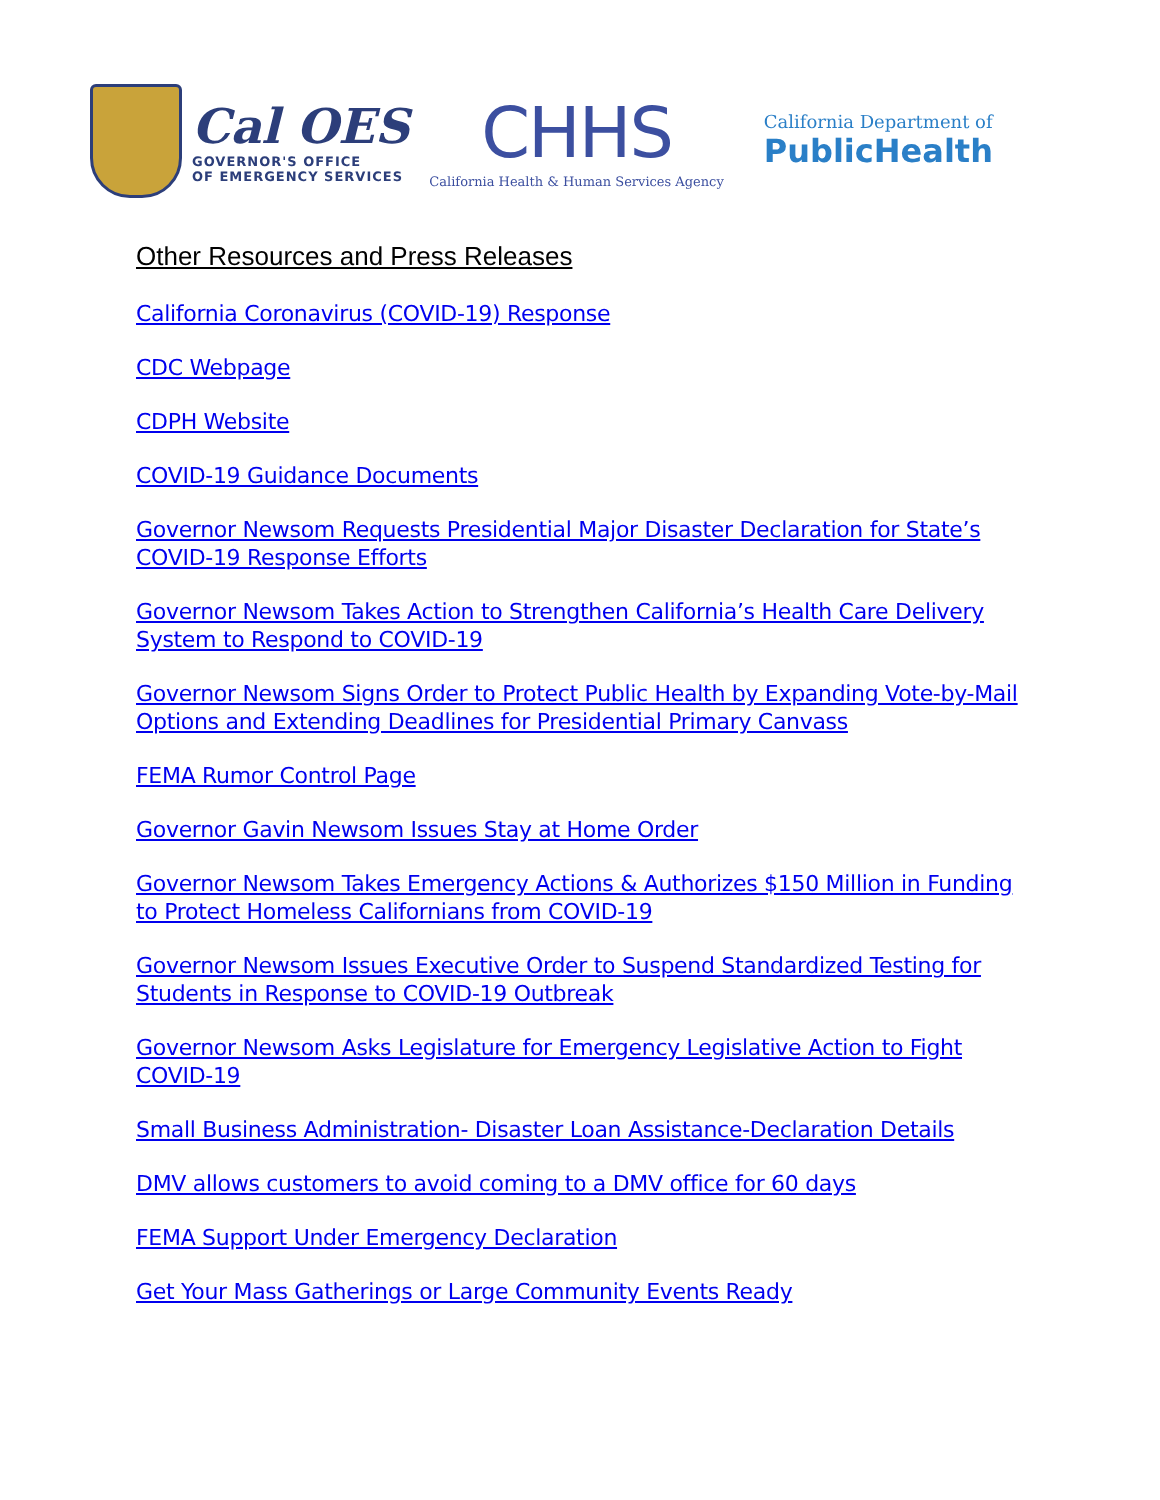Cal OES
GOVERNOR'S OFFICE
OF EMERGENCY SERVICES
CHHS
California Health & Human Services Agency
California Department of
PublicHealth
Other Resources and Press Releases
California Coronavirus (COVID-19) Response
CDC Webpage
CDPH Website
COVID-19 Guidance Documents
Governor Newsom Requests Presidential Major Disaster Declaration for State’s COVID-19 Response Efforts
Governor Newsom Takes Action to Strengthen California’s Health Care Delivery System to Respond to COVID-19
Governor Newsom Signs Order to Protect Public Health by Expanding Vote-by-Mail Options and Extending Deadlines for Presidential Primary Canvass
FEMA Rumor Control Page
Governor Gavin Newsom Issues Stay at Home Order
Governor Newsom Takes Emergency Actions & Authorizes $150 Million in Funding to Protect Homeless Californians from COVID-19
Governor Newsom Issues Executive Order to Suspend Standardized Testing for Students in Response to COVID-19 Outbreak
Governor Newsom Asks Legislature for Emergency Legislative Action to Fight COVID-19
Small Business Administration- Disaster Loan Assistance-Declaration Details
DMV allows customers to avoid coming to a DMV office for 60 days
FEMA Support Under Emergency Declaration
Get Your Mass Gatherings or Large Community Events Ready